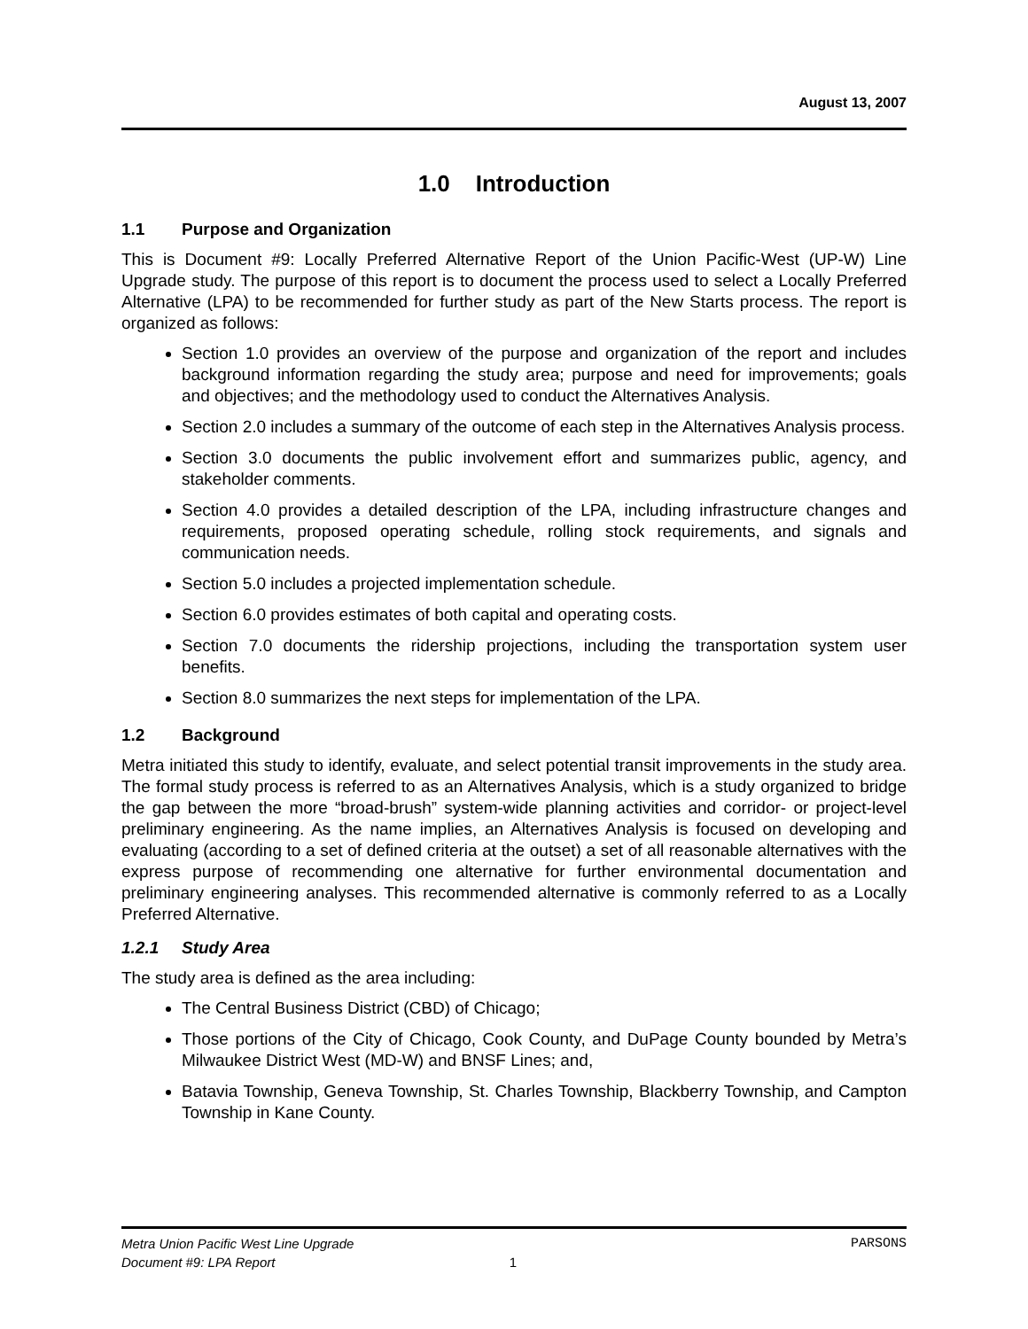August 13, 2007
1.0 Introduction
1.1 Purpose and Organization
This is Document #9: Locally Preferred Alternative Report of the Union Pacific-West (UP-W) Line Upgrade study. The purpose of this report is to document the process used to select a Locally Preferred Alternative (LPA) to be recommended for further study as part of the New Starts process. The report is organized as follows:
Section 1.0 provides an overview of the purpose and organization of the report and includes background information regarding the study area; purpose and need for improvements; goals and objectives; and the methodology used to conduct the Alternatives Analysis.
Section 2.0 includes a summary of the outcome of each step in the Alternatives Analysis process.
Section 3.0 documents the public involvement effort and summarizes public, agency, and stakeholder comments.
Section 4.0 provides a detailed description of the LPA, including infrastructure changes and requirements, proposed operating schedule, rolling stock requirements, and signals and communication needs.
Section 5.0 includes a projected implementation schedule.
Section 6.0 provides estimates of both capital and operating costs.
Section 7.0 documents the ridership projections, including the transportation system user benefits.
Section 8.0 summarizes the next steps for implementation of the LPA.
1.2 Background
Metra initiated this study to identify, evaluate, and select potential transit improvements in the study area. The formal study process is referred to as an Alternatives Analysis, which is a study organized to bridge the gap between the more “broad-brush” system-wide planning activities and corridor- or project-level preliminary engineering. As the name implies, an Alternatives Analysis is focused on developing and evaluating (according to a set of defined criteria at the outset) a set of all reasonable alternatives with the express purpose of recommending one alternative for further environmental documentation and preliminary engineering analyses. This recommended alternative is commonly referred to as a Locally Preferred Alternative.
1.2.1 Study Area
The study area is defined as the area including:
The Central Business District (CBD) of Chicago;
Those portions of the City of Chicago, Cook County, and DuPage County bounded by Metra’s Milwaukee District West (MD-W) and BNSF Lines; and,
Batavia Township, Geneva Township, St. Charles Township, Blackberry Township, and Campton Township in Kane County.
Metra Union Pacific West Line Upgrade PARSONS
Document #9: LPA Report 1